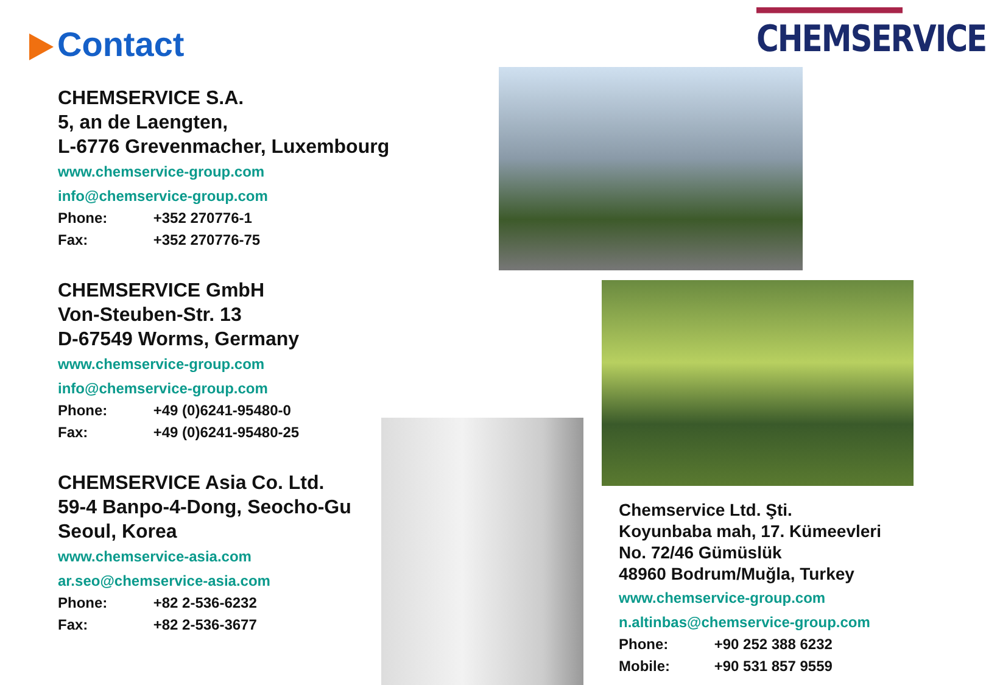Contact
CHEMSERVICE
CHEMSERVICE S.A.
5, an de Laengten,
L-6776 Grevenmacher, Luxembourg
www.chemservice-group.com
info@chemservice-group.com
Phone: +352 270776-1
Fax: +352 270776-75
CHEMSERVICE GmbH
Von-Steuben-Str. 13
D-67549 Worms, Germany
www.chemservice-group.com
info@chemservice-group.com
Phone: +49 (0)6241-95480-0
Fax: +49 (0)6241-95480-25
CHEMSERVICE Asia Co. Ltd.
59-4 Banpo-4-Dong, Seocho-Gu
Seoul, Korea
www.chemservice-asia.com
ar.seo@chemservice-asia.com
Phone: +82 2-536-6232
Fax: +82 2-536-3677
Chemservice Ltd. Şti.
Koyunbaba mah, 17. Kümeevleri
No. 72/46 Gümüslük
48960 Bodrum/Muğla, Turkey
www.chemservice-group.com
n.altinbas@chemservice-group.com
Phone: +90 252 388 6232
Mobile: +90 531 857 9559